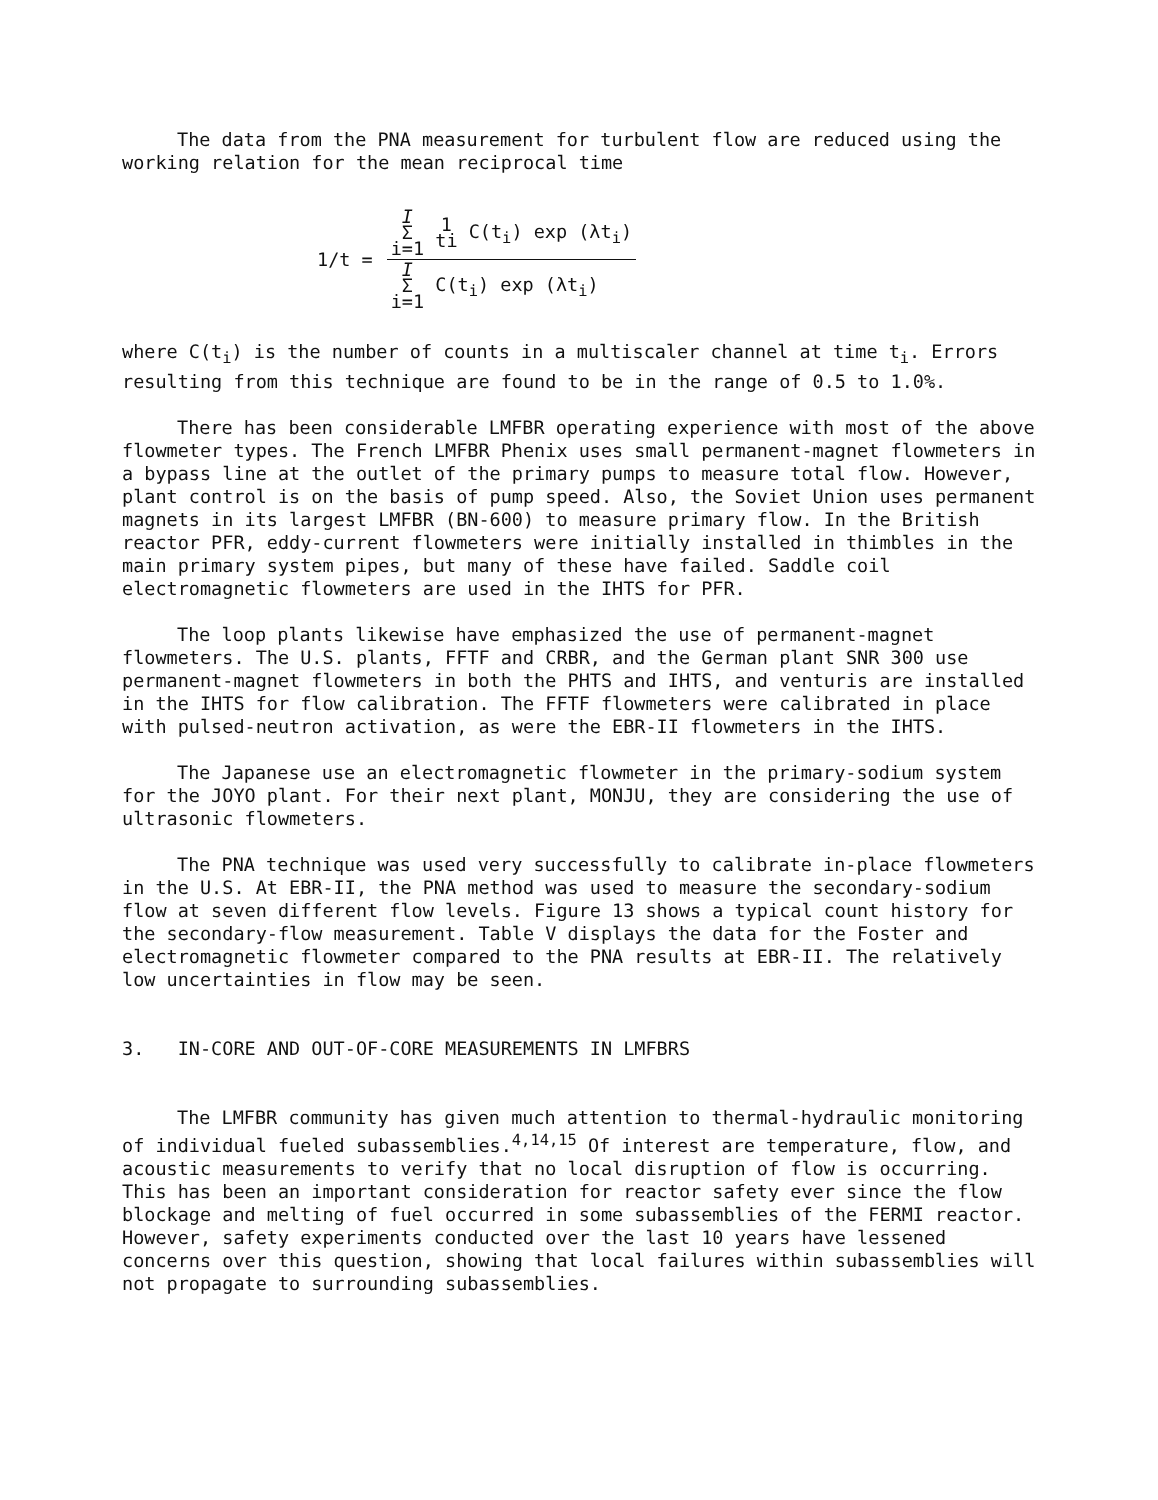The data from the PNA measurement for turbulent flow are reduced using the working relation for the mean reciprocal time
1/t =
I
Σ
i=1 1
ti C(t<sub>i</sub>) exp (λt<sub>i</sub>)
I
Σ
i=1 C(t<sub>i</sub>) exp (λt<sub>i</sub>)
where C(t<sub>i</sub>) is the number of counts in a multiscaler channel at time t<sub>i</sub>. Errors resulting from this technique are found to be in the range of 0.5 to 1.0%.
There has been considerable LMFBR operating experience with most of the above flowmeter types. The French LMFBR Phenix uses small permanent-magnet flowmeters in a bypass line at the outlet of the primary pumps to measure total flow. However, plant control is on the basis of pump speed. Also, the Soviet Union uses permanent magnets in its largest LMFBR (BN-600) to measure primary flow. In the British reactor PFR, eddy-current flowmeters were initially installed in thimbles in the main primary system pipes, but many of these have failed. Saddle coil electromagnetic flowmeters are used in the IHTS for PFR.
The loop plants likewise have emphasized the use of permanent-magnet flowmeters. The U.S. plants, FFTF and CRBR, and the German plant SNR 300 use permanent-magnet flowmeters in both the PHTS and IHTS, and venturis are installed in the IHTS for flow calibration. The FFTF flowmeters were calibrated in place with pulsed-neutron activation, as were the EBR-II flowmeters in the IHTS.
The Japanese use an electromagnetic flowmeter in the primary-sodium system for the JOYO plant. For their next plant, MONJU, they are considering the use of ultrasonic flowmeters.
The PNA technique was used very successfully to calibrate in-place flowmeters in the U.S. At EBR-II, the PNA method was used to measure the secondary-sodium flow at seven different flow levels. Figure 13 shows a typical count history for the secondary-flow measurement. Table V displays the data for the Foster and electromagnetic flowmeter compared to the PNA results at EBR-II. The relatively low uncertainties in flow may be seen.
3. IN-CORE AND OUT-OF-CORE MEASUREMENTS IN LMFBRS
The LMFBR community has given much attention to thermal-hydraulic monitoring of individual fueled subassemblies.<sup>4,14,15</sup> Of interest are temperature, flow, and acoustic measurements to verify that no local disruption of flow is occurring. This has been an important consideration for reactor safety ever since the flow blockage and melting of fuel occurred in some subassemblies of the FERMI reactor. However, safety experiments conducted over the last 10 years have lessened concerns over this question, showing that local failures within subassemblies will not propagate to surrounding subassemblies.